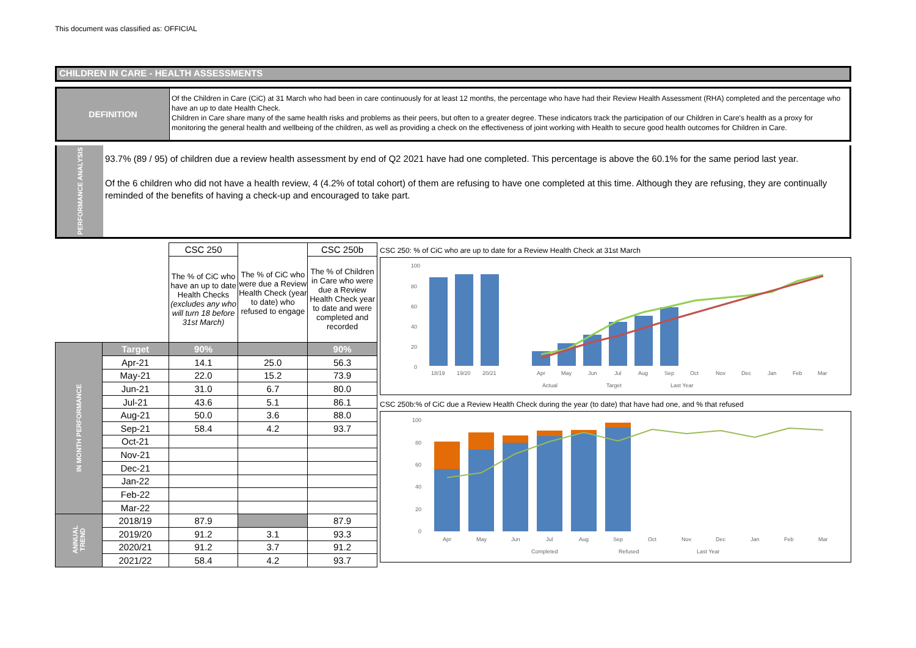This document was classified as: OFFICIAL
CHILDREN IN CARE - HEALTH ASSESSMENTS
DEFINITION
Of the Children in Care (CiC) at 31 March who had been in care continuously for at least 12 months, the percentage who have had their Review Health Assessment (RHA) completed and the percentage who have an up to date Health Check.
Children in Care share many of the same health risks and problems as their peers, but often to a greater degree. These indicators track the participation of our Children in Care's health as a proxy for monitoring the general health and wellbeing of the children, as well as providing a check on the effectiveness of joint working with Health to secure good health outcomes for Children in Care.
PERFORMANCE ANALYSIS
93.7% (89 / 95) of children due a review health assessment by end of Q2 2021 have had one completed. This percentage is above the 60.1% for the same period last year.
Of the 6 children who did not have a health review, 4 (4.2% of total cohort) of them are refusing to have one completed at this time. Although they are refusing, they are continually reminded of the benefits of having a check-up and encouraged to take part.
| | | CSC 250 | The % of CiC who were due a Review Health Check (year to date) who refused to engage | CSC 250b |
| | | The % of CiC who have an up to date Health Checks (excludes any who will turn 18 before 31st March) | | The % of Children in Care who were due a Review Health Check year to date and were completed and recorded |
| IN MONTH PERFORMANCE | Target | 90% | | 90% |
| | Apr-21 | 14.1 | 25.0 | 56.3 |
| | May-21 | 22.0 | 15.2 | 73.9 |
| | Jun-21 | 31.0 | 6.7 | 80.0 |
| | Jul-21 | 43.6 | 5.1 | 86.1 |
| | Aug-21 | 50.0 | 3.6 | 88.0 |
| | Sep-21 | 58.4 | 4.2 | 93.7 |
| | Oct-21 | | | |
| | Nov-21 | | | |
| | Dec-21 | | | |
| | Jan-22 | | | |
| | Feb-22 | | | |
| | Mar-22 | | | |
| ANNUAL TREND | 2018/19 | 87.9 | | 87.9 |
| | 2019/20 | 91.2 | 3.1 | 93.3 |
| | 2020/21 | 91.2 | 3.7 | 91.2 |
| | 2021/22 | 58.4 | 4.2 | 93.7 |
CSC 250: % of CiC who are up to date for a Review Health Check at 31st March
100
80
60
40
20
0
18/19
19/20
20/21
Apr
May
Jun
Jul
Aug
Sep
Oct
Nov
Dec
Jan
Feb
Mar
Actual
Target
Last Year
CSC 250b:% of CiC due a Review Health Check during the year (to date) that have had one, and % that refused
100
80
60
40
20
0
Apr
May
Jun
Jul
Aug
Sep
Oct
Nov
Dec
Jan
Feb
Mar
Completed
Refused
Last Year